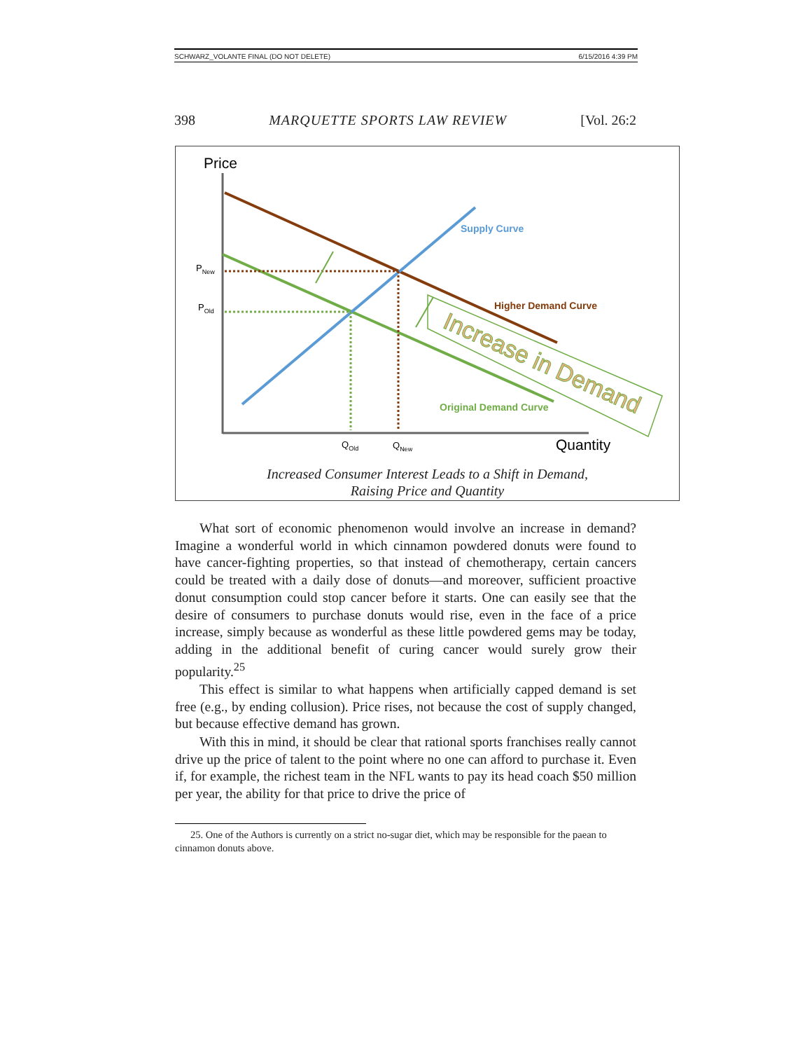SCHWARZ_VOLANTE FINAL (DO NOT DELETE) 6/15/2016 4:39 PM
398 MARQUETTE SPORTS LAW REVIEW [Vol. 26:2
Price
Supply Curve
Higher Demand Curve
Original Demand Curve
Increase in Demand
PNew
POld
QOld
QNew
Quantity
Increased Consumer Interest Leads to a Shift in Demand,
Raising Price and Quantity
What sort of economic phenomenon would involve an increase in demand? Imagine a wonderful world in which cinnamon powdered donuts were found to have cancer-fighting properties, so that instead of chemotherapy, certain cancers could be treated with a daily dose of donuts—and moreover, sufficient proactive donut consumption could stop cancer before it starts. One can easily see that the desire of consumers to purchase donuts would rise, even in the face of a price increase, simply because as wonderful as these little powdered gems may be today, adding in the additional benefit of curing cancer would surely grow their popularity.<sup>25</sup>
This effect is similar to what happens when artificially capped demand is set free (e.g., by ending collusion). Price rises, not because the cost of supply changed, but because effective demand has grown.
With this in mind, it should be clear that rational sports franchises really cannot drive up the price of talent to the point where no one can afford to purchase it. Even if, for example, the richest team in the NFL wants to pay its head coach $50 million per year, the ability for that price to drive the price of
25. One of the Authors is currently on a strict no-sugar diet, which may be responsible for the paean to cinnamon donuts above.